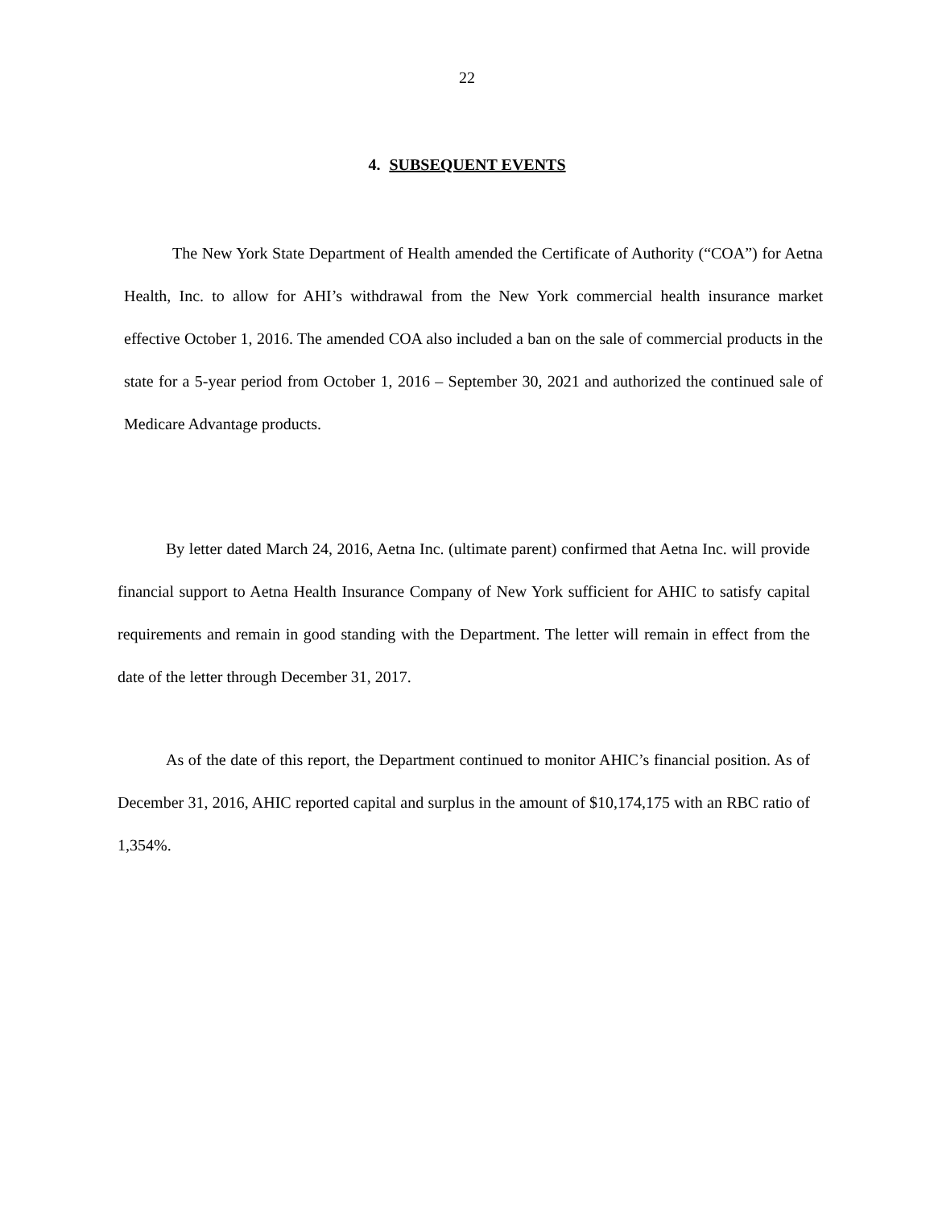22
4. SUBSEQUENT EVENTS
The New York State Department of Health amended the Certificate of Authority (“COA”) for Aetna Health, Inc. to allow for AHI’s withdrawal from the New York commercial health insurance market effective October 1, 2016. The amended COA also included a ban on the sale of commercial products in the state for a 5-year period from October 1, 2016 – September 30, 2021 and authorized the continued sale of Medicare Advantage products.
By letter dated March 24, 2016, Aetna Inc. (ultimate parent) confirmed that Aetna Inc. will provide financial support to Aetna Health Insurance Company of New York sufficient for AHIC to satisfy capital requirements and remain in good standing with the Department. The letter will remain in effect from the date of the letter through December 31, 2017.
As of the date of this report, the Department continued to monitor AHIC’s financial position. As of December 31, 2016, AHIC reported capital and surplus in the amount of $10,174,175 with an RBC ratio of 1,354%.